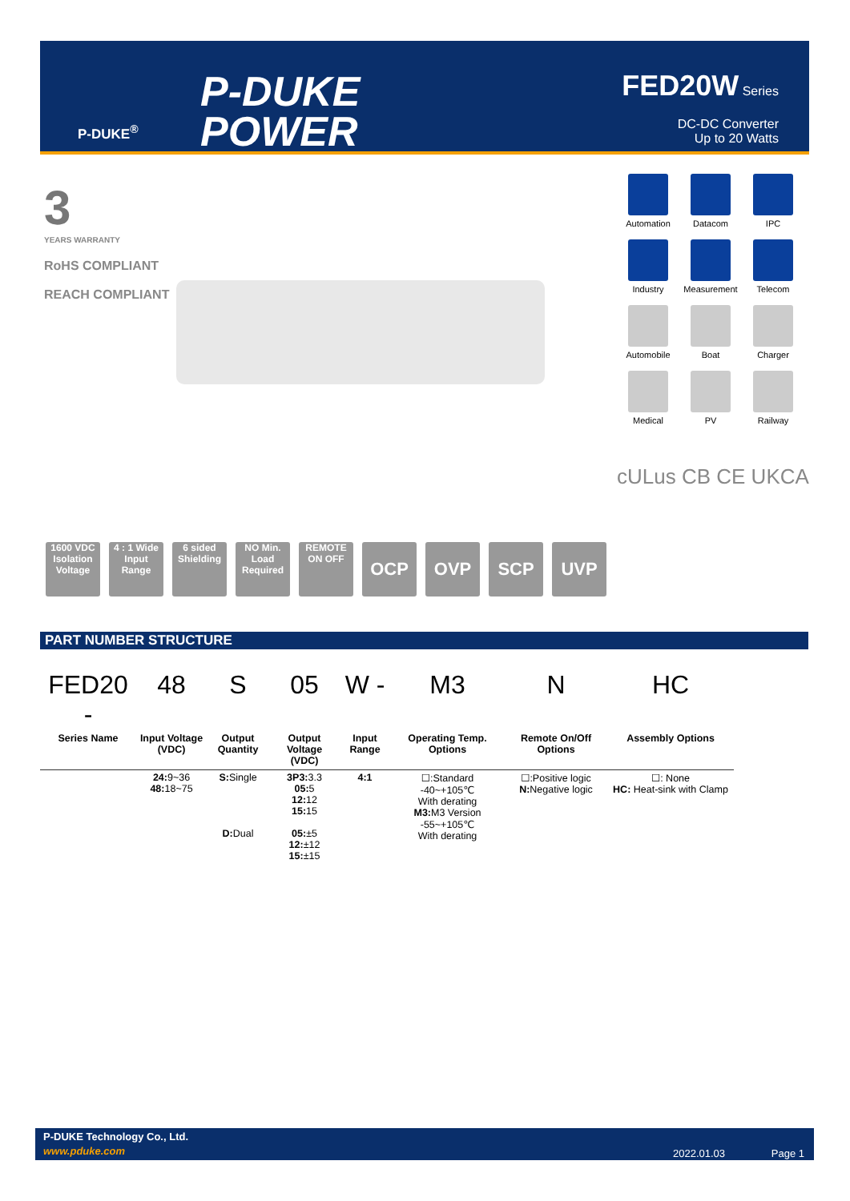P-DUKE<sup>®</sup>
P-DUKE
POWER
FED20W Series
DC-DC Converter
Up to 20 Watts
3
YEARS WARRANTY
RoHS COMPLIANT
REACH COMPLIANT
Automation
Datacom
IPC
Industry
Measurement
Telecom
Automobile
Boat
Charger
Medical
PV
Railway
cULus CB CE UKCA
1600 VDC Isolation Voltage
4 : 1 Wide Input Range
6 sided Shielding
NO Min. Load Required
REMOTE ON OFF
OCP OVP SCP UVP
PART NUMBER STRUCTURE
| FED20 - | 48 | S | 05 | W - | M3 | N | HC |
| Series Name | Input Voltage (VDC) | Output Quantity | Output Voltage (VDC) | Input Range | Operating Temp. Options | Remote On/Off Options | Assembly Options |
| | 24: 9~36 48: 18~75 | S: Single D: Dual | 3P3: 3.3 05: 5 12: 12 15: 15 05: ±5 12: ±12 15: ±15 | 4:1 | ☐:Standard -40~+105℃ With derating M3: M3 Version -55~+105℃ With derating | ☐:Positive logic N: Negative logic | ☐: None HC: Heat-sink with Clamp |
P-DUKE Technology Co., Ltd.
www.pduke.com
2022.01.03 Page 1